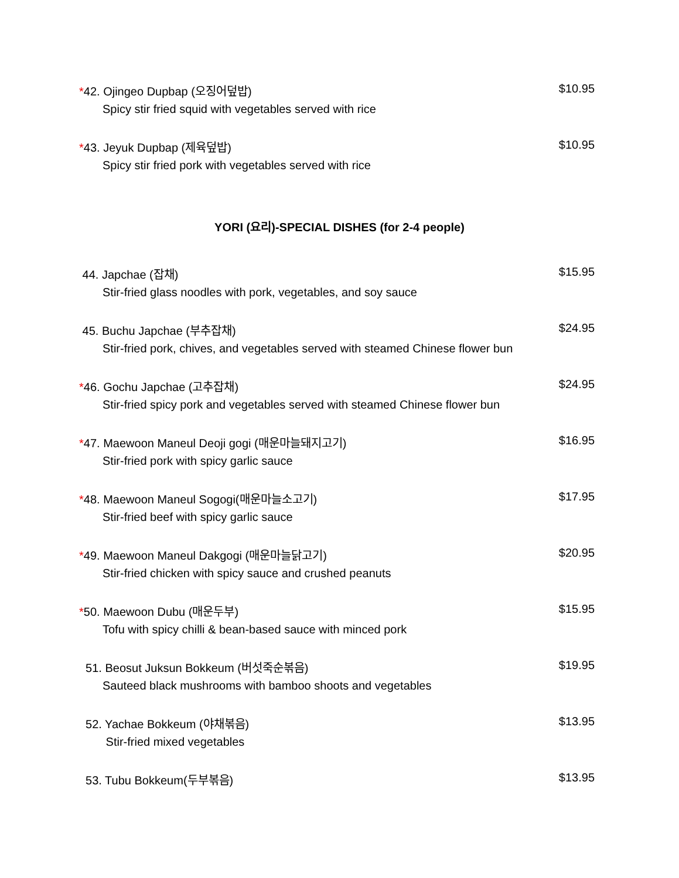*42. Ojingeo Dupbap (오징어덮밥) $10.95
Spicy stir fried squid with vegetables served with rice
*43. Jeyuk Dupbap (제육덮밥) $10.95
Spicy stir fried pork with vegetables served with rice
YORI (요리)-SPECIAL DISHES (for 2-4 people)
44. Japchae (잡채) $15.95
Stir-fried glass noodles with pork, vegetables, and soy sauce
45. Buchu Japchae (부추잡채) $24.95
Stir-fried pork, chives, and vegetables served with steamed Chinese flower bun
*46. Gochu Japchae (고추잡채) $24.95
Stir-fried spicy pork and vegetables served with steamed Chinese flower bun
*47. Maewoon Maneul Deoji gogi (매운마늘돼지고기) $16.95
Stir-fried pork with spicy garlic sauce
*48. Maewoon Maneul Sogogi(매운마늘소고기) $17.95
Stir-fried beef with spicy garlic sauce
*49. Maewoon Maneul Dakgogi (매운마늘닭고기) $20.95
Stir-fried chicken with spicy sauce and crushed peanuts
*50. Maewoon Dubu (매운두부) $15.95
Tofu with spicy chilli & bean-based sauce with minced pork
51. Beosut Juksun Bokkeum (버섯죽순볶음) $19.95
Sauteed black mushrooms with bamboo shoots and vegetables
52. Yachae Bokkeum (야채볶음) $13.95
Stir-fried mixed vegetables
53. Tubu Bokkeum(두부볶음) $13.95